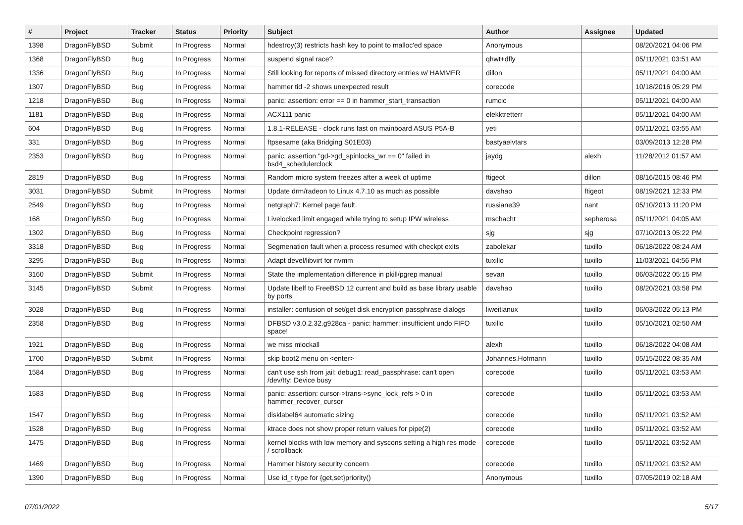| # | Project | Tracker | Status | Priority | Subject | Author | Assignee | Updated |
| --- | --- | --- | --- | --- | --- | --- | --- | --- |
| 1398 | DragonFlyBSD | Submit | In Progress | Normal | hdestroy(3) restricts hash key to point to malloc'ed space | Anonymous | | 08/20/2021 04:06 PM |
| 1368 | DragonFlyBSD | Bug | In Progress | Normal | suspend signal race? | qhwt+dfly | | 05/11/2021 03:51 AM |
| 1336 | DragonFlyBSD | Bug | In Progress | Normal | Still looking for reports of missed directory entries w/ HAMMER | dillon | | 05/11/2021 04:00 AM |
| 1307 | DragonFlyBSD | Bug | In Progress | Normal | hammer tid -2 shows unexpected result | corecode | | 10/18/2016 05:29 PM |
| 1218 | DragonFlyBSD | Bug | In Progress | Normal | panic: assertion: error == 0 in hammer_start_transaction | rumcic | | 05/11/2021 04:00 AM |
| 1181 | DragonFlyBSD | Bug | In Progress | Normal | ACX111 panic | elekktretterr | | 05/11/2021 04:00 AM |
| 604 | DragonFlyBSD | Bug | In Progress | Normal | 1.8.1-RELEASE - clock runs fast on mainboard ASUS P5A-B | yeti | | 05/11/2021 03:55 AM |
| 331 | DragonFlyBSD | Bug | In Progress | Normal | ftpsesame (aka Bridging S01E03) | bastyaelvtars | | 03/09/2013 12:28 PM |
| 2353 | DragonFlyBSD | Bug | In Progress | Normal | panic: assertion "gd->gd_spinlocks_wr == 0" failed in bsd4_schedulerclock | jaydg | alexh | 11/28/2012 01:57 AM |
| 2819 | DragonFlyBSD | Bug | In Progress | Normal | Random micro system freezes after a week of uptime | ftigeot | dillon | 08/16/2015 08:46 PM |
| 3031 | DragonFlyBSD | Submit | In Progress | Normal | Update drm/radeon to Linux 4.7.10 as much as possible | davshao | ftigeot | 08/19/2021 12:33 PM |
| 2549 | DragonFlyBSD | Bug | In Progress | Normal | netgraph7: Kernel page fault. | russiane39 | nant | 05/10/2013 11:20 PM |
| 168 | DragonFlyBSD | Bug | In Progress | Normal | Livelocked limit engaged while trying to setup IPW wireless | mschacht | sepherosa | 05/11/2021 04:05 AM |
| 1302 | DragonFlyBSD | Bug | In Progress | Normal | Checkpoint regression? | sjg | sjg | 07/10/2013 05:22 PM |
| 3318 | DragonFlyBSD | Bug | In Progress | Normal | Segmenation fault when a process resumed with checkpt exits | zabolekar | tuxillo | 06/18/2022 08:24 AM |
| 3295 | DragonFlyBSD | Bug | In Progress | Normal | Adapt devel/libvirt for nvmm | tuxillo | tuxillo | 11/03/2021 04:56 PM |
| 3160 | DragonFlyBSD | Submit | In Progress | Normal | State the implementation difference in pkill/pgrep manual | sevan | tuxillo | 06/03/2022 05:15 PM |
| 3145 | DragonFlyBSD | Submit | In Progress | Normal | Update libelf to FreeBSD 12 current and build as base library usable by ports | davshao | tuxillo | 08/20/2021 03:58 PM |
| 3028 | DragonFlyBSD | Bug | In Progress | Normal | installer: confusion of set/get disk encryption passphrase dialogs | liweitianux | tuxillo | 06/03/2022 05:13 PM |
| 2358 | DragonFlyBSD | Bug | In Progress | Normal | DFBSD v3.0.2.32.g928ca - panic: hammer: insufficient undo FIFO space! | tuxillo | tuxillo | 05/10/2021 02:50 AM |
| 1921 | DragonFlyBSD | Bug | In Progress | Normal | we miss mlockall | alexh | tuxillo | 06/18/2022 04:08 AM |
| 1700 | DragonFlyBSD | Submit | In Progress | Normal | skip boot2 menu on <enter> | Johannes.Hofmann | tuxillo | 05/15/2022 08:35 AM |
| 1584 | DragonFlyBSD | Bug | In Progress | Normal | can't use ssh from jail: debug1: read_passphrase: can't open /dev/tty: Device busy | corecode | tuxillo | 05/11/2021 03:53 AM |
| 1583 | DragonFlyBSD | Bug | In Progress | Normal | panic: assertion: cursor->trans->sync_lock_refs > 0 in hammer_recover_cursor | corecode | tuxillo | 05/11/2021 03:53 AM |
| 1547 | DragonFlyBSD | Bug | In Progress | Normal | disklabel64 automatic sizing | corecode | tuxillo | 05/11/2021 03:52 AM |
| 1528 | DragonFlyBSD | Bug | In Progress | Normal | ktrace does not show proper return values for pipe(2) | corecode | tuxillo | 05/11/2021 03:52 AM |
| 1475 | DragonFlyBSD | Bug | In Progress | Normal | kernel blocks with low memory and syscons setting a high res mode / scrollback | corecode | tuxillo | 05/11/2021 03:52 AM |
| 1469 | DragonFlyBSD | Bug | In Progress | Normal | Hammer history security concern | corecode | tuxillo | 05/11/2021 03:52 AM |
| 1390 | DragonFlyBSD | Bug | In Progress | Normal | Use id_t type for {get,set}priority() | Anonymous | tuxillo | 07/05/2019 02:18 AM |
07/01/2022 5/17